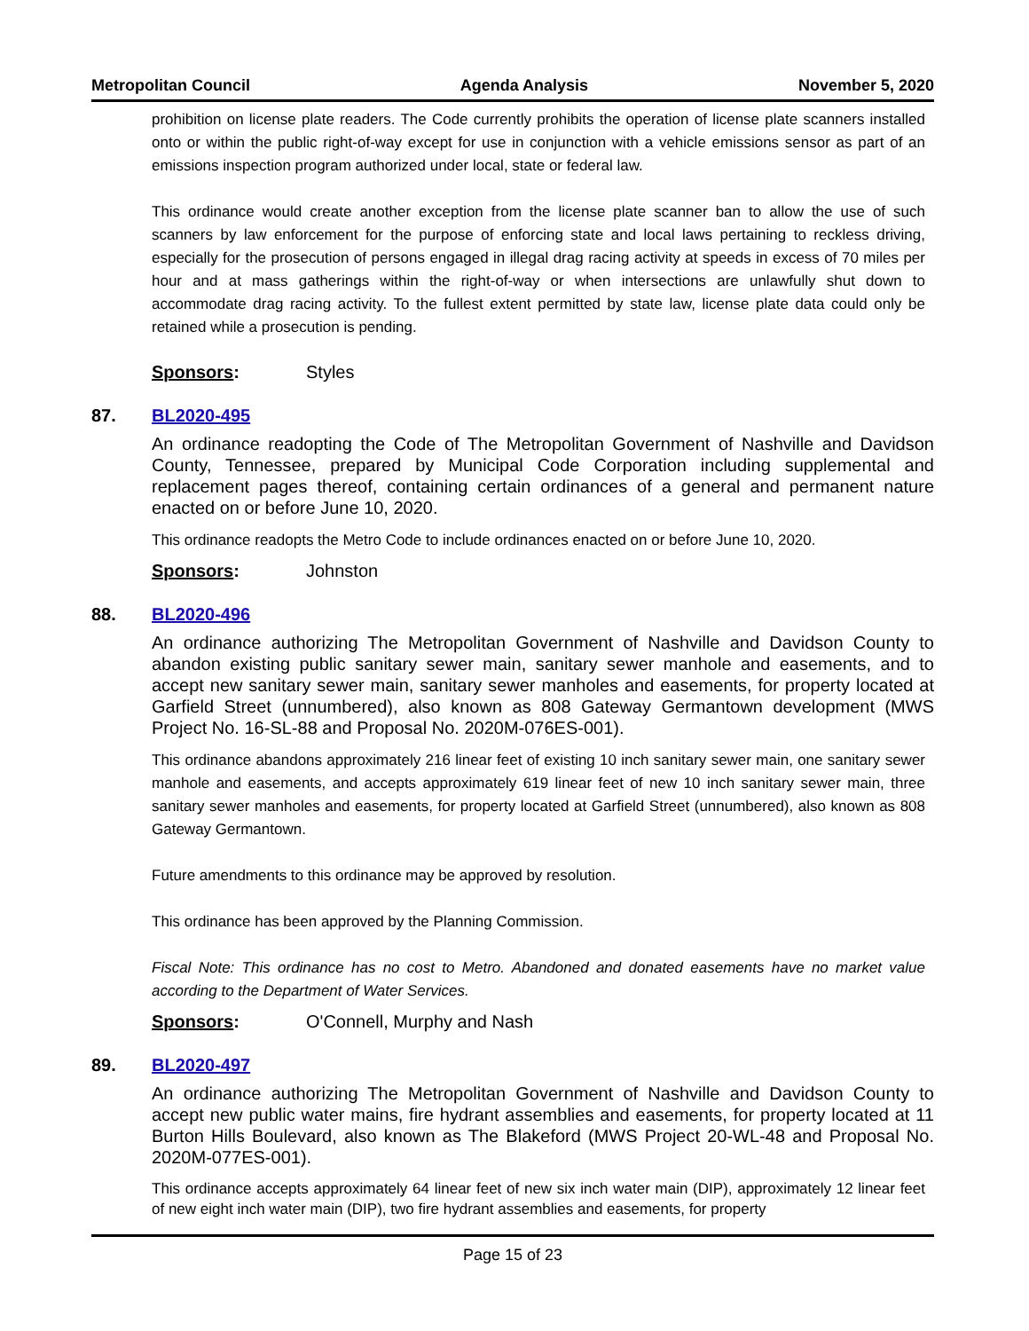Metropolitan Council Agenda Analysis November 5, 2020
prohibition on license plate readers. The Code currently prohibits the operation of license plate scanners installed onto or within the public right-of-way except for use in conjunction with a vehicle emissions sensor as part of an emissions inspection program authorized under local, state or federal law.
This ordinance would create another exception from the license plate scanner ban to allow the use of such scanners by law enforcement for the purpose of enforcing state and local laws pertaining to reckless driving, especially for the prosecution of persons engaged in illegal drag racing activity at speeds in excess of 70 miles per hour and at mass gatherings within the right-of-way or when intersections are unlawfully shut down to accommodate drag racing activity. To the fullest extent permitted by state law, license plate data could only be retained while a prosecution is pending.
Sponsors: Styles
87. BL2020-495
An ordinance readopting the Code of The Metropolitan Government of Nashville and Davidson County, Tennessee, prepared by Municipal Code Corporation including supplemental and replacement pages thereof, containing certain ordinances of a general and permanent nature enacted on or before June 10, 2020.
This ordinance readopts the Metro Code to include ordinances enacted on or before June 10, 2020.
Sponsors: Johnston
88. BL2020-496
An ordinance authorizing The Metropolitan Government of Nashville and Davidson County to abandon existing public sanitary sewer main, sanitary sewer manhole and easements, and to accept new sanitary sewer main, sanitary sewer manholes and easements, for property located at Garfield Street (unnumbered), also known as 808 Gateway Germantown development (MWS Project No. 16-SL-88 and Proposal No. 2020M-076ES-001).
This ordinance abandons approximately 216 linear feet of existing 10 inch sanitary sewer main, one sanitary sewer manhole and easements, and accepts approximately 619 linear feet of new 10 inch sanitary sewer main, three sanitary sewer manholes and easements, for property located at Garfield Street (unnumbered), also known as 808 Gateway Germantown.
Future amendments to this ordinance may be approved by resolution.
This ordinance has been approved by the Planning Commission.
Fiscal Note: This ordinance has no cost to Metro. Abandoned and donated easements have no market value according to the Department of Water Services.
Sponsors: O'Connell, Murphy and Nash
89. BL2020-497
An ordinance authorizing The Metropolitan Government of Nashville and Davidson County to accept new public water mains, fire hydrant assemblies and easements, for property located at 11 Burton Hills Boulevard, also known as The Blakeford (MWS Project 20-WL-48 and Proposal No. 2020M-077ES-001).
This ordinance accepts approximately 64 linear feet of new six inch water main (DIP), approximately 12 linear feet of new eight inch water main (DIP), two fire hydrant assemblies and easements, for property
Page 15 of 23